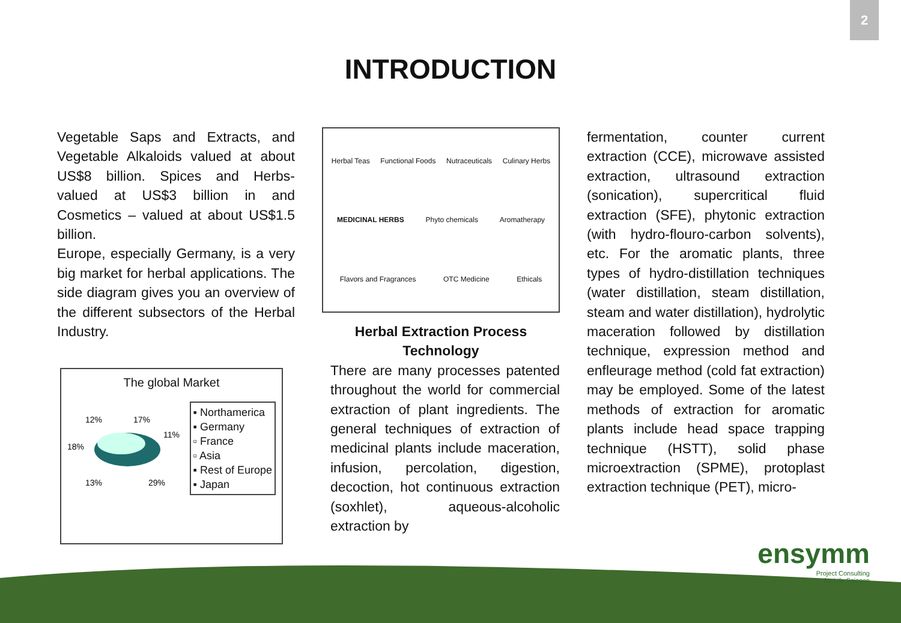2
INTRODUCTION
Vegetable Saps and Extracts, and Vegetable Alkaloids valued at about US$8 billion. Spices and Herbs- valued at US$3 billion in and Cosmetics – valued at about US$1.5 billion.
Europe, especially Germany, is a very big market for herbal applications. The side diagram gives you an overview of the different subsectors of the Herbal Industry.
The global Market
12%
17%
11%
18%
13%
29%
▪ Northamerica
▪ Germany
▫ France
▫ Asia
▪ Rest of Europe
▪ Japan
Herbal Teas Functional Foods Nutraceuticals Culinary Herbs MEDICINAL HERBS Phyto chemicals Aromatherapy Flavors and Fragrances OTC Medicine Ethicals
Herbal Extraction Process Technology
There are many processes patented throughout the world for commercial extraction of plant ingredients. The general techniques of extraction of medicinal plants include maceration, infusion, percolation, digestion, decoction, hot continuous extraction (soxhlet), aqueous-alcoholic extraction by
fermentation, counter current extraction (CCE), microwave assisted extraction, ultrasound extraction (sonication), supercritical fluid extraction (SFE), phytonic extraction (with hydro-flouro-carbon solvents), etc. For the aromatic plants, three types of hydro-distillation techniques (water distillation, steam distillation, steam and water distillation), hydrolytic maceration followed by distillation technique, expression method and enfleurage method (cold fat extraction) may be employed. Some of the latest methods of extraction for aromatic plants include head space trapping technique (HSTT), solid phase microextraction (SPME), protoplast extraction technique (PET), micro-
ensymm
Project Consulting
for Life Science